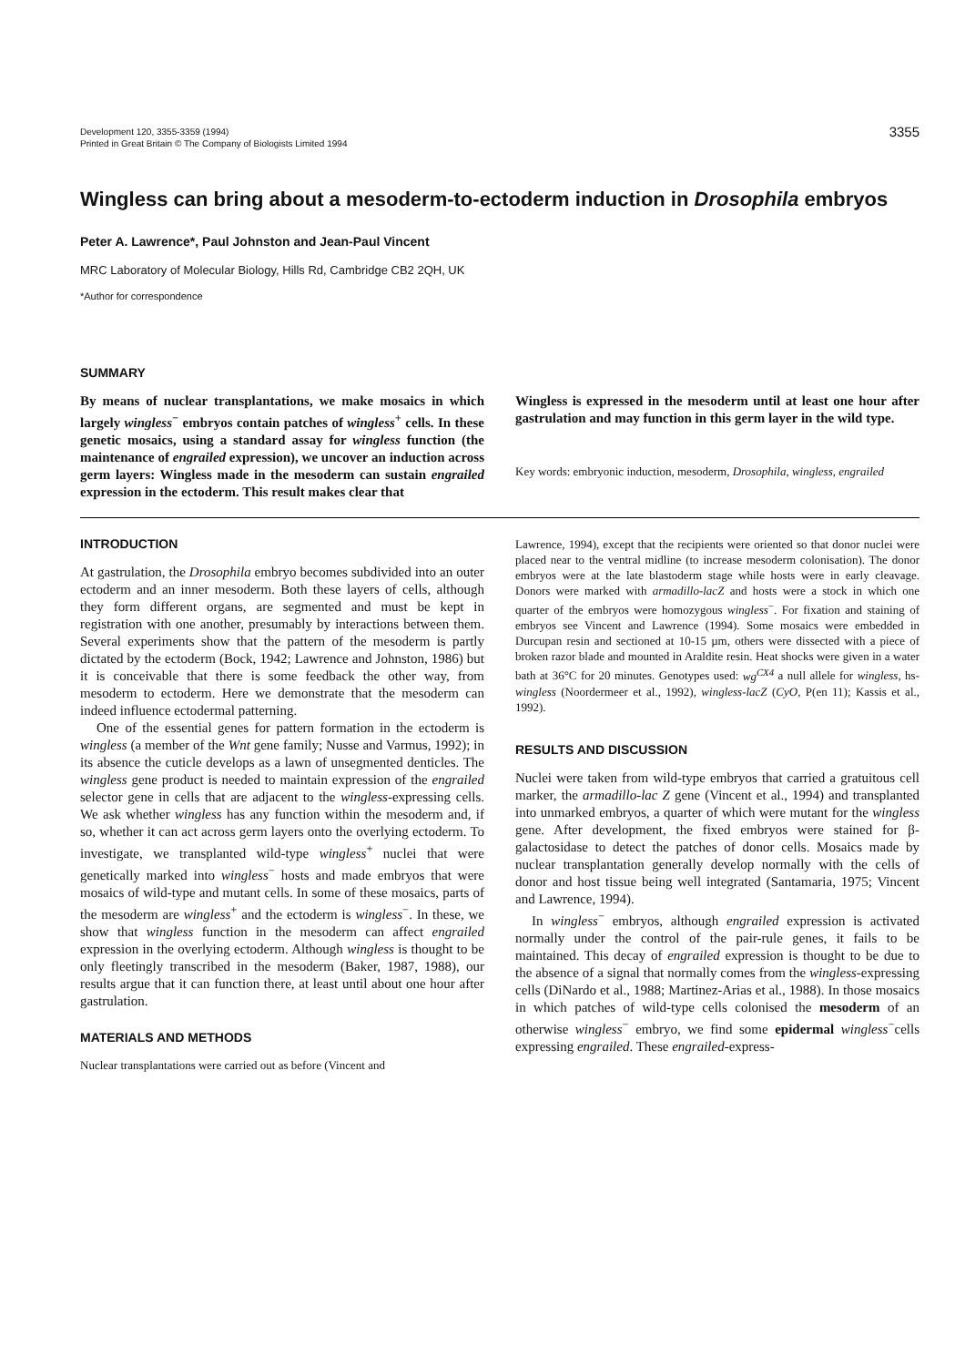Development 120, 3355-3359 (1994)
Printed in Great Britain © The Company of Biologists Limited 1994
3355
Wingless can bring about a mesoderm-to-ectoderm induction in Drosophila embryos
Peter A. Lawrence*, Paul Johnston and Jean-Paul Vincent
MRC Laboratory of Molecular Biology, Hills Rd, Cambridge CB2 2QH, UK
*Author for correspondence
SUMMARY
By means of nuclear transplantations, we make mosaics in which largely wingless<sup>−</sup> embryos contain patches of wingless<sup>+</sup> cells. In these genetic mosaics, using a standard assay for wingless function (the maintenance of engrailed expression), we uncover an induction across germ layers: Wingless made in the mesoderm can sustain engrailed expression in the ectoderm. This result makes clear that
Wingless is expressed in the mesoderm until at least one hour after gastrulation and may function in this germ layer in the wild type.
Key words: embryonic induction, mesoderm, Drosophila, wingless, engrailed
INTRODUCTION
At gastrulation, the Drosophila embryo becomes subdivided into an outer ectoderm and an inner mesoderm. Both these layers of cells, although they form different organs, are segmented and must be kept in registration with one another, presumably by interactions between them. Several experiments show that the pattern of the mesoderm is partly dictated by the ectoderm (Bock, 1942; Lawrence and Johnston, 1986) but it is conceivable that there is some feedback the other way, from mesoderm to ectoderm. Here we demonstrate that the mesoderm can indeed influence ectodermal patterning.
One of the essential genes for pattern formation in the ectoderm is wingless (a member of the Wnt gene family; Nusse and Varmus, 1992); in its absence the cuticle develops as a lawn of unsegmented denticles. The wingless gene product is needed to maintain expression of the engrailed selector gene in cells that are adjacent to the wingless-expressing cells. We ask whether wingless has any function within the mesoderm and, if so, whether it can act across germ layers onto the overlying ectoderm. To investigate, we transplanted wild-type wingless<sup>+</sup> nuclei that were genetically marked into wingless<sup>−</sup> hosts and made embryos that were mosaics of wild-type and mutant cells. In some of these mosaics, parts of the mesoderm are wingless<sup>+</sup> and the ectoderm is wingless<sup>−</sup>. In these, we show that wingless function in the mesoderm can affect engrailed expression in the overlying ectoderm. Although wingless is thought to be only fleetingly transcribed in the mesoderm (Baker, 1987, 1988), our results argue that it can function there, at least until about one hour after gastrulation.
MATERIALS AND METHODS
Nuclear transplantations were carried out as before (Vincent and
Lawrence, 1994), except that the recipients were oriented so that donor nuclei were placed near to the ventral midline (to increase mesoderm colonisation). The donor embryos were at the late blastoderm stage while hosts were in early cleavage. Donors were marked with armadillo-lacZ and hosts were a stock in which one quarter of the embryos were homozygous wingless<sup>−</sup>. For fixation and staining of embryos see Vincent and Lawrence (1994). Some mosaics were embedded in Durcupan resin and sectioned at 10-15 µm, others were dissected with a piece of broken razor blade and mounted in Araldite resin. Heat shocks were given in a water bath at 36°C for 20 minutes. Genotypes used: wg<sup>CX4</sup> a null allele for wingless, hs-wingless (Noordermeer et al., 1992), wingless-lacZ (CyO, P(en 11); Kassis et al., 1992).
RESULTS AND DISCUSSION
Nuclei were taken from wild-type embryos that carried a gratuitous cell marker, the armadillo-lac Z gene (Vincent et al., 1994) and transplanted into unmarked embryos, a quarter of which were mutant for the wingless gene. After development, the fixed embryos were stained for β-galactosidase to detect the patches of donor cells. Mosaics made by nuclear transplantation generally develop normally with the cells of donor and host tissue being well integrated (Santamaria, 1975; Vincent and Lawrence, 1994).
In wingless<sup>−</sup> embryos, although engrailed expression is activated normally under the control of the pair-rule genes, it fails to be maintained. This decay of engrailed expression is thought to be due to the absence of a signal that normally comes from the wingless-expressing cells (DiNardo et al., 1988; Martinez-Arias et al., 1988). In those mosaics in which patches of wild-type cells colonised the mesoderm of an otherwise wingless<sup>−</sup> embryo, we find some epidermal wingless<sup>−</sup>cells expressing engrailed. These engrailed-express-